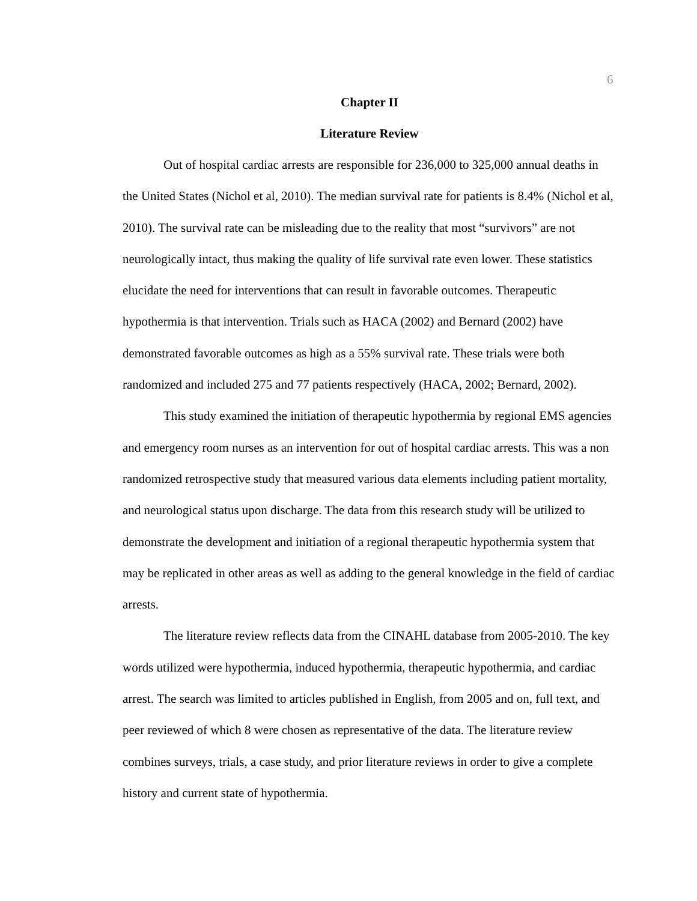6
Chapter II
Literature Review
Out of hospital cardiac arrests are responsible for 236,000 to 325,000 annual deaths in the United States (Nichol et al, 2010). The median survival rate for patients is 8.4% (Nichol et al, 2010). The survival rate can be misleading due to the reality that most “survivors” are not neurologically intact, thus making the quality of life survival rate even lower. These statistics elucidate the need for interventions that can result in favorable outcomes. Therapeutic hypothermia is that intervention. Trials such as HACA (2002) and Bernard (2002) have demonstrated favorable outcomes as high as a 55% survival rate. These trials were both randomized and included 275 and 77 patients respectively (HACA, 2002; Bernard, 2002).
This study examined the initiation of therapeutic hypothermia by regional EMS agencies and emergency room nurses as an intervention for out of hospital cardiac arrests. This was a non randomized retrospective study that measured various data elements including patient mortality, and neurological status upon discharge. The data from this research study will be utilized to demonstrate the development and initiation of a regional therapeutic hypothermia system that may be replicated in other areas as well as adding to the general knowledge in the field of cardiac arrests.
The literature review reflects data from the CINAHL database from 2005-2010. The key words utilized were hypothermia, induced hypothermia, therapeutic hypothermia, and cardiac arrest. The search was limited to articles published in English, from 2005 and on, full text, and peer reviewed of which 8 were chosen as representative of the data. The literature review combines surveys, trials, a case study, and prior literature reviews in order to give a complete history and current state of hypothermia.